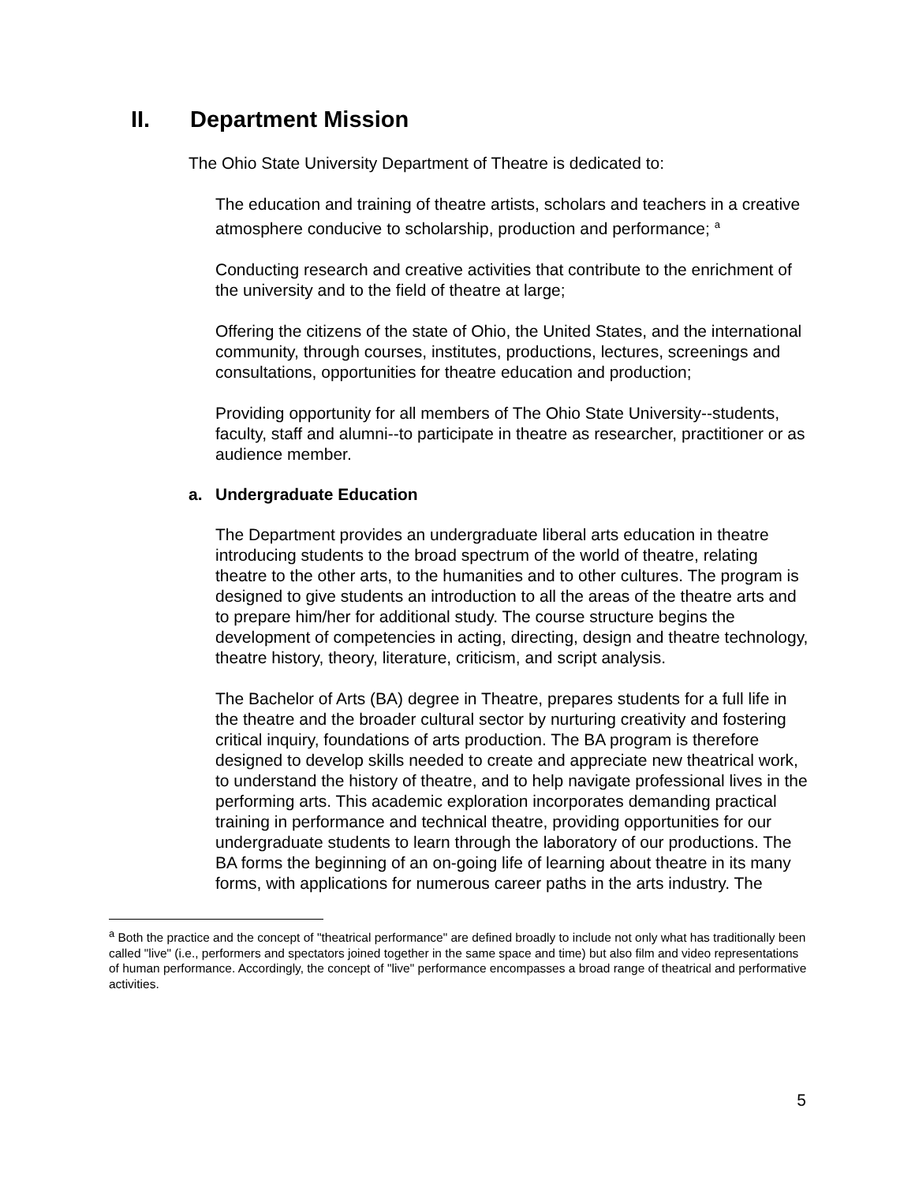II. Department Mission
The Ohio State University Department of Theatre is dedicated to:
The education and training of theatre artists, scholars and teachers in a creative atmosphere conducive to scholarship, production and performance; <sup>a</sup>
Conducting research and creative activities that contribute to the enrichment of the university and to the field of theatre at large;
Offering the citizens of the state of Ohio, the United States, and the international community, through courses, institutes, productions, lectures, screenings and consultations, opportunities for theatre education and production;
Providing opportunity for all members of The Ohio State University--students, faculty, staff and alumni--to participate in theatre as researcher, practitioner or as audience member.
a. Undergraduate Education
The Department provides an undergraduate liberal arts education in theatre introducing students to the broad spectrum of the world of theatre, relating theatre to the other arts, to the humanities and to other cultures. The program is designed to give students an introduction to all the areas of the theatre arts and to prepare him/her for additional study. The course structure begins the development of competencies in acting, directing, design and theatre technology, theatre history, theory, literature, criticism, and script analysis.
The Bachelor of Arts (BA) degree in Theatre, prepares students for a full life in the theatre and the broader cultural sector by nurturing creativity and fostering critical inquiry, foundations of arts production. The BA program is therefore designed to develop skills needed to create and appreciate new theatrical work, to understand the history of theatre, and to help navigate professional lives in the performing arts. This academic exploration incorporates demanding practical training in performance and technical theatre, providing opportunities for our undergraduate students to learn through the laboratory of our productions. The BA forms the beginning of an on-going life of learning about theatre in its many forms, with applications for numerous career paths in the arts industry. The
<sup>a</sup> Both the practice and the concept of "theatrical performance" are defined broadly to include not only what has traditionally been called "live" (i.e., performers and spectators joined together in the same space and time) but also film and video representations of human performance. Accordingly, the concept of "live" performance encompasses a broad range of theatrical and performative activities.
5